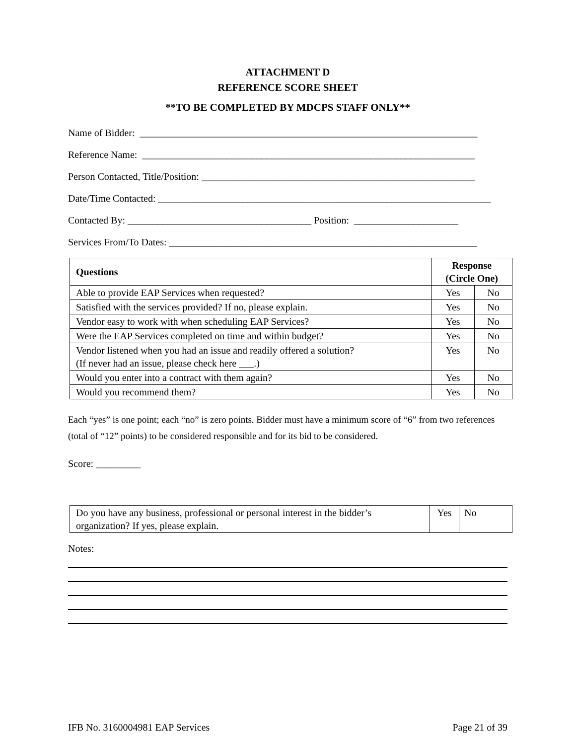ATTACHMENT D
REFERENCE SCORE SHEET
**TO BE COMPLETED BY MDCPS STAFF ONLY**
Name of Bidder: ____________________________________________________________________
Reference Name: ___________________________________________________________________
Person Contacted, Title/Position: _______________________________________________________
Date/Time Contacted: ___________________________________________________________________
Contacted By: _____________________________________ Position: _____________________
Services From/To Dates: ______________________________________________________________
| Questions | Response (Circle One) | |
| --- | --- | --- |
| Able to provide EAP Services when requested? | Yes | No |
| Satisfied with the services provided? If no, please explain. | Yes | No |
| Vendor easy to work with when scheduling EAP Services? | Yes | No |
| Were the EAP Services completed on time and within budget? | Yes | No |
| Vendor listened when you had an issue and readily offered a solution? (If never had an issue, please check here ___.) | Yes | No |
| Would you enter into a contract with them again? | Yes | No |
| Would you recommend them? | Yes | No |
Each “yes” is one point; each “no” is zero points. Bidder must have a minimum score of “6” from two references (total of “12” points) to be considered responsible and for its bid to be considered.
Score: _________
| Do you have any business, professional or personal interest in the bidder’s organization? If yes, please explain. | Yes | No |
Notes:
IFB No. 3160004981 EAP Services Page 21 of 39